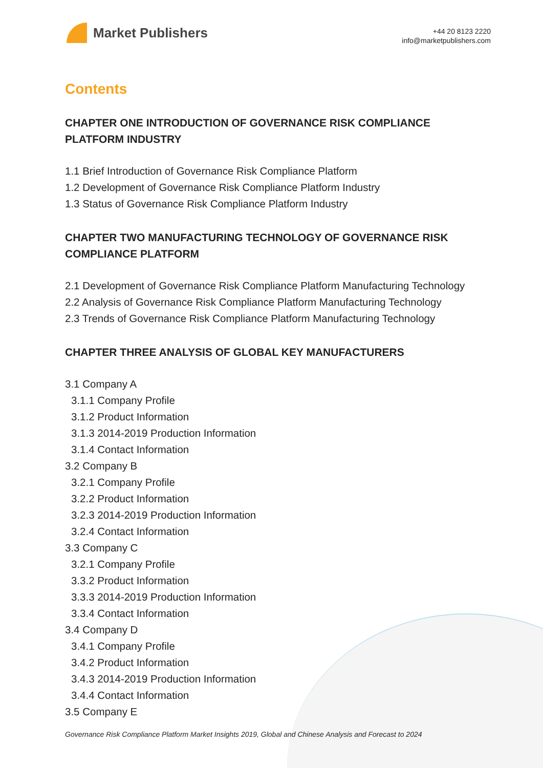Market Publishers
+44 20 8123 2220
info@marketpublishers.com
Contents
CHAPTER ONE INTRODUCTION OF GOVERNANCE RISK COMPLIANCE PLATFORM INDUSTRY
1.1 Brief Introduction of Governance Risk Compliance Platform
1.2 Development of Governance Risk Compliance Platform Industry
1.3 Status of Governance Risk Compliance Platform Industry
CHAPTER TWO MANUFACTURING TECHNOLOGY OF GOVERNANCE RISK COMPLIANCE PLATFORM
2.1 Development of Governance Risk Compliance Platform Manufacturing Technology
2.2 Analysis of Governance Risk Compliance Platform Manufacturing Technology
2.3 Trends of Governance Risk Compliance Platform Manufacturing Technology
CHAPTER THREE ANALYSIS OF GLOBAL KEY MANUFACTURERS
3.1 Company A
3.1.1 Company Profile
3.1.2 Product Information
3.1.3 2014-2019 Production Information
3.1.4 Contact Information
3.2 Company B
3.2.1 Company Profile
3.2.2 Product Information
3.2.3 2014-2019 Production Information
3.2.4 Contact Information
3.3 Company C
3.2.1 Company Profile
3.3.2 Product Information
3.3.3 2014-2019 Production Information
3.3.4 Contact Information
3.4 Company D
3.4.1 Company Profile
3.4.2 Product Information
3.4.3 2014-2019 Production Information
3.4.4 Contact Information
3.5 Company E
Governance Risk Compliance Platform Market Insights 2019, Global and Chinese Analysis and Forecast to 2024